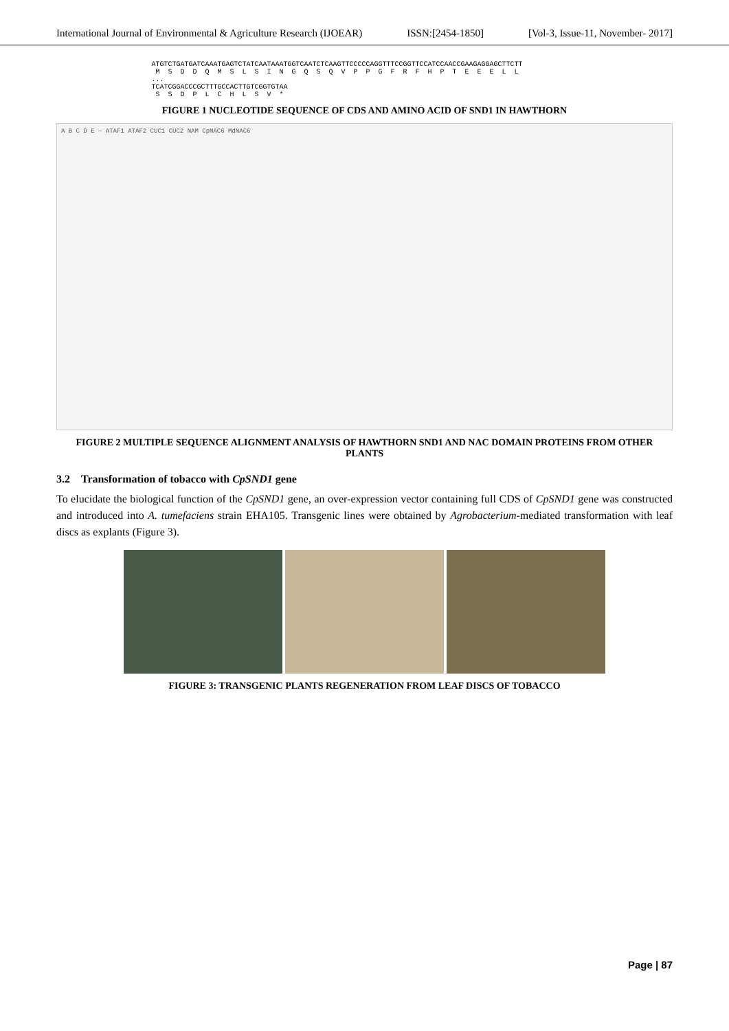International Journal of Environmental & Agriculture Research (IJOEAR) ISSN:[2454-1850] [Vol-3, Issue-11, November- 2017]
ATGTCTGATGATCAAATGAGTCTATCAATAAATGGTCAATCTCAAGTTCCCCCAGGTTTCCGGTTCCATCCAACCGAAGAGGAGCTTCTT M S D D Q M S L S I N G Q S Q V P P G F R F H P T E E E L L ... TCATCGGACCCGCTTTGCCACTTGTCGGTGTAA S S D P L C H L S V *
FIGURE 1 NUCLEOTIDE SEQUENCE OF CDS AND AMINO ACID OF SND1 IN HAWTHORN
A B C D E — ATAF1 ATAF2 CUC1 CUC2 NAM CpNAC6 MdNAC6
FIGURE 2 MULTIPLE SEQUENCE ALIGNMENT ANALYSIS OF HAWTHORN SND1 AND NAC DOMAIN PROTEINS FROM OTHER PLANTS
3.2 Transformation of tobacco with CpSND1 gene
To elucidate the biological function of the CpSND1 gene, an over-expression vector containing full CDS of CpSND1 gene was constructed and introduced into A. tumefaciens strain EHA105. Transgenic lines were obtained by Agrobacterium-mediated transformation with leaf discs as explants (Figure 3).
FIGURE 3: TRANSGENIC PLANTS REGENERATION FROM LEAF DISCS OF TOBACCO
Page | 87